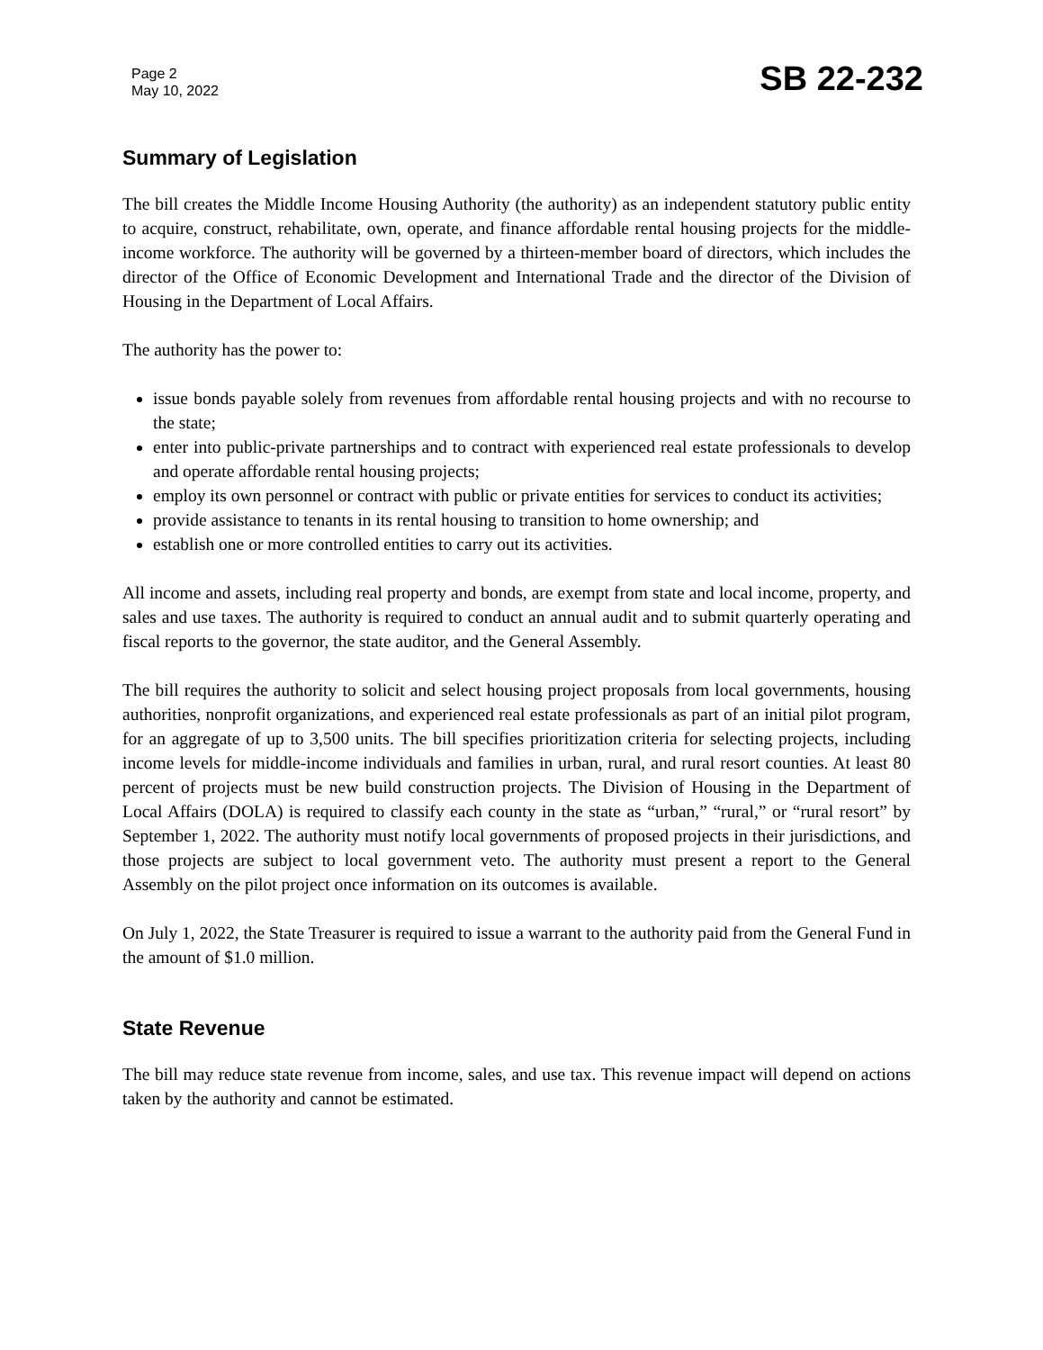Page 2
May 10, 2022
SB 22-232
Summary of Legislation
The bill creates the Middle Income Housing Authority (the authority) as an independent statutory public entity to acquire, construct, rehabilitate, own, operate, and finance affordable rental housing projects for the middle-income workforce. The authority will be governed by a thirteen-member board of directors, which includes the director of the Office of Economic Development and International Trade and the director of the Division of Housing in the Department of Local Affairs.
The authority has the power to:
issue bonds payable solely from revenues from affordable rental housing projects and with no recourse to the state;
enter into public-private partnerships and to contract with experienced real estate professionals to develop and operate affordable rental housing projects;
employ its own personnel or contract with public or private entities for services to conduct its activities;
provide assistance to tenants in its rental housing to transition to home ownership; and
establish one or more controlled entities to carry out its activities.
All income and assets, including real property and bonds, are exempt from state and local income, property, and sales and use taxes. The authority is required to conduct an annual audit and to submit quarterly operating and fiscal reports to the governor, the state auditor, and the General Assembly.
The bill requires the authority to solicit and select housing project proposals from local governments, housing authorities, nonprofit organizations, and experienced real estate professionals as part of an initial pilot program, for an aggregate of up to 3,500 units. The bill specifies prioritization criteria for selecting projects, including income levels for middle-income individuals and families in urban, rural, and rural resort counties. At least 80 percent of projects must be new build construction projects. The Division of Housing in the Department of Local Affairs (DOLA) is required to classify each county in the state as “urban,” “rural,” or “rural resort” by September 1, 2022. The authority must notify local governments of proposed projects in their jurisdictions, and those projects are subject to local government veto. The authority must present a report to the General Assembly on the pilot project once information on its outcomes is available.
On July 1, 2022, the State Treasurer is required to issue a warrant to the authority paid from the General Fund in the amount of $1.0 million.
State Revenue
The bill may reduce state revenue from income, sales, and use tax. This revenue impact will depend on actions taken by the authority and cannot be estimated.